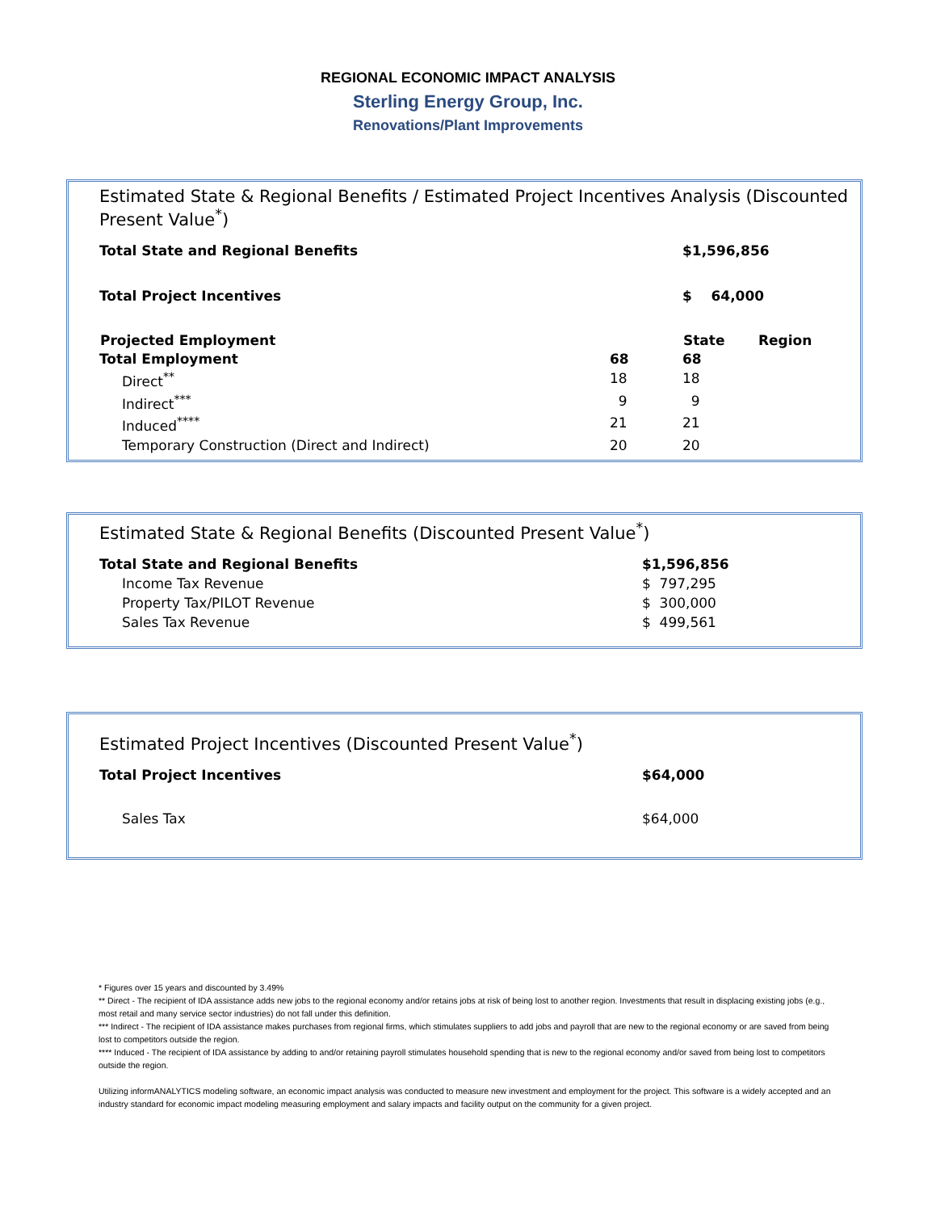REGIONAL ECONOMIC IMPACT ANALYSIS
Sterling Energy Group, Inc.
Renovations/Plant Improvements
Estimated State & Regional Benefits / Estimated Project Incentives Analysis (Discounted Present Value<sup>*</sup>)
| Total State and Regional Benefits | $1,596,856 |
| Total Project Incentives | $ 64,000 |
| Projected Employment | State Region |
| Total Employment | 68 | 68 |
| Direct<sup>**</sup> | 18 | 18 |
| Indirect<sup>***</sup> | 9 | 9 |
| Induced<sup>****</sup> | 21 | 21 |
| Temporary Construction (Direct and Indirect) | 20 | 20 |
Estimated State & Regional Benefits (Discounted Present Value<sup>*</sup>)
| Total State and Regional Benefits | $1,596,856 |
| Income Tax Revenue | $ 797,295 |
| Property Tax/PILOT Revenue | $ 300,000 |
| Sales Tax Revenue | $ 499,561 |
Estimated Project Incentives (Discounted Present Value<sup>*</sup>)
| Total Project Incentives | $64,000 |
| Sales Tax | $64,000 |
* Figures over 15 years and discounted by 3.49%
** Direct - The recipient of IDA assistance adds new jobs to the regional economy and/or retains jobs at risk of being lost to another region. Investments that result in displacing existing jobs (e.g., most retail and many service sector industries) do not fall under this definition.
*** Indirect - The recipient of IDA assistance makes purchases from regional firms, which stimulates suppliers to add jobs and payroll that are new to the regional economy or are saved from being lost to competitors outside the region.
**** Induced - The recipient of IDA assistance by adding to and/or retaining payroll stimulates household spending that is new to the regional economy and/or saved from being lost to competitors outside the region.
Utilizing informANALYTICS modeling software, an economic impact analysis was conducted to measure new investment and employment for the project. This software is a widely accepted and an industry standard for economic impact modeling measuring employment and salary impacts and facility output on the community for a given project.